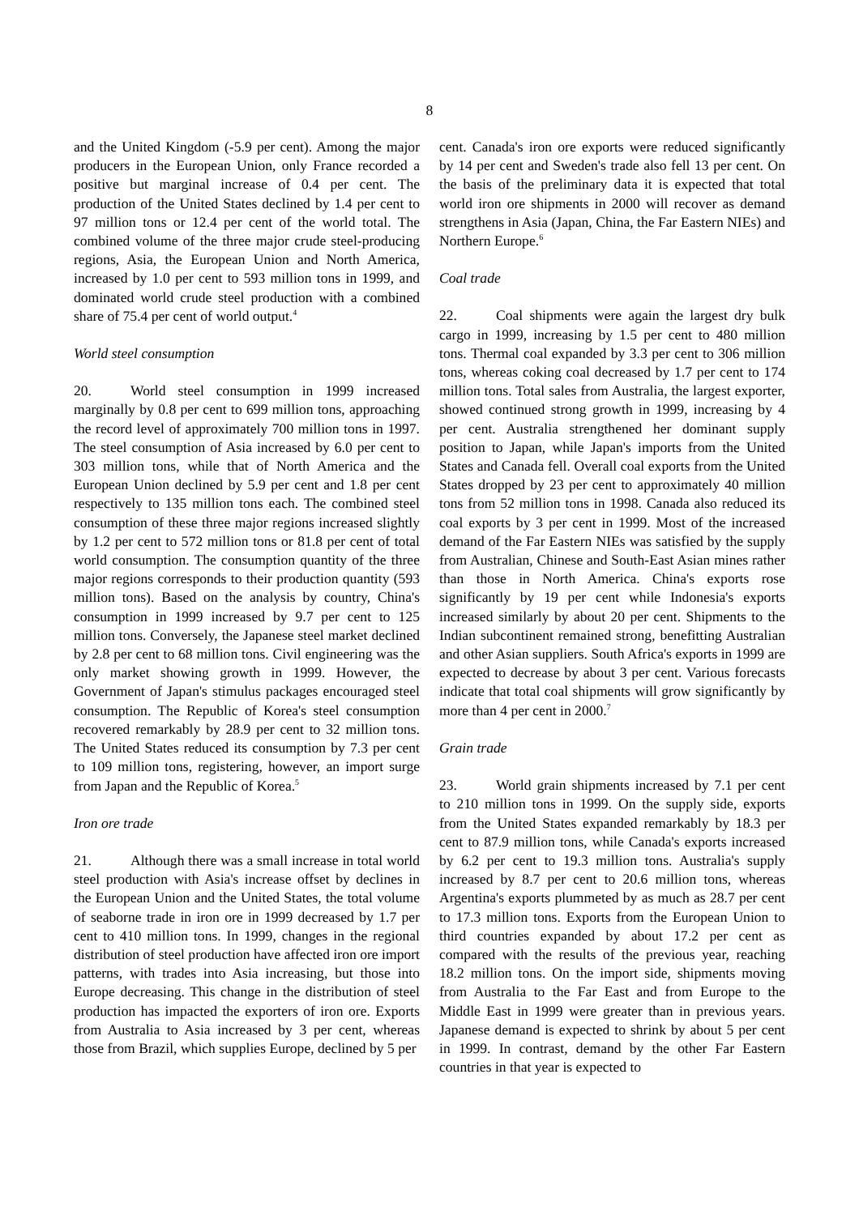8
and the United Kingdom (-5.9 per cent). Among the major producers in the European Union, only France recorded a positive but marginal increase of 0.4 per cent. The production of the United States declined by 1.4 per cent to 97 million tons or 12.4 per cent of the world total. The combined volume of the three major crude steel-producing regions, Asia, the European Union and North America, increased by 1.0 per cent to 593 million tons in 1999, and dominated world crude steel production with a combined share of 75.4 per cent of world output.<sup>4</sup>
World steel consumption
20. World steel consumption in 1999 increased marginally by 0.8 per cent to 699 million tons, approaching the record level of approximately 700 million tons in 1997. The steel consumption of Asia increased by 6.0 per cent to 303 million tons, while that of North America and the European Union declined by 5.9 per cent and 1.8 per cent respectively to 135 million tons each. The combined steel consumption of these three major regions increased slightly by 1.2 per cent to 572 million tons or 81.8 per cent of total world consumption. The consumption quantity of the three major regions corresponds to their production quantity (593 million tons). Based on the analysis by country, China's consumption in 1999 increased by 9.7 per cent to 125 million tons. Conversely, the Japanese steel market declined by 2.8 per cent to 68 million tons. Civil engineering was the only market showing growth in 1999. However, the Government of Japan's stimulus packages encouraged steel consumption. The Republic of Korea's steel consumption recovered remarkably by 28.9 per cent to 32 million tons. The United States reduced its consumption by 7.3 per cent to 109 million tons, registering, however, an import surge from Japan and the Republic of Korea.<sup>5</sup>
Iron ore trade
21. Although there was a small increase in total world steel production with Asia's increase offset by declines in the European Union and the United States, the total volume of seaborne trade in iron ore in 1999 decreased by 1.7 per cent to 410 million tons. In 1999, changes in the regional distribution of steel production have affected iron ore import patterns, with trades into Asia increasing, but those into Europe decreasing. This change in the distribution of steel production has impacted the exporters of iron ore. Exports from Australia to Asia increased by 3 per cent, whereas those from Brazil, which supplies Europe, declined by 5 per
cent. Canada's iron ore exports were reduced significantly by 14 per cent and Sweden's trade also fell 13 per cent. On the basis of the preliminary data it is expected that total world iron ore shipments in 2000 will recover as demand strengthens in Asia (Japan, China, the Far Eastern NIEs) and Northern Europe.<sup>6</sup>
Coal trade
22. Coal shipments were again the largest dry bulk cargo in 1999, increasing by 1.5 per cent to 480 million tons. Thermal coal expanded by 3.3 per cent to 306 million tons, whereas coking coal decreased by 1.7 per cent to 174 million tons. Total sales from Australia, the largest exporter, showed continued strong growth in 1999, increasing by 4 per cent. Australia strengthened her dominant supply position to Japan, while Japan's imports from the United States and Canada fell. Overall coal exports from the United States dropped by 23 per cent to approximately 40 million tons from 52 million tons in 1998. Canada also reduced its coal exports by 3 per cent in 1999. Most of the increased demand of the Far Eastern NIEs was satisfied by the supply from Australian, Chinese and South-East Asian mines rather than those in North America. China's exports rose significantly by 19 per cent while Indonesia's exports increased similarly by about 20 per cent. Shipments to the Indian subcontinent remained strong, benefitting Australian and other Asian suppliers. South Africa's exports in 1999 are expected to decrease by about 3 per cent. Various forecasts indicate that total coal shipments will grow significantly by more than 4 per cent in 2000.<sup>7</sup>
Grain trade
23. World grain shipments increased by 7.1 per cent to 210 million tons in 1999. On the supply side, exports from the United States expanded remarkably by 18.3 per cent to 87.9 million tons, while Canada's exports increased by 6.2 per cent to 19.3 million tons. Australia's supply increased by 8.7 per cent to 20.6 million tons, whereas Argentina's exports plummeted by as much as 28.7 per cent to 17.3 million tons. Exports from the European Union to third countries expanded by about 17.2 per cent as compared with the results of the previous year, reaching 18.2 million tons. On the import side, shipments moving from Australia to the Far East and from Europe to the Middle East in 1999 were greater than in previous years. Japanese demand is expected to shrink by about 5 per cent in 1999. In contrast, demand by the other Far Eastern countries in that year is expected to